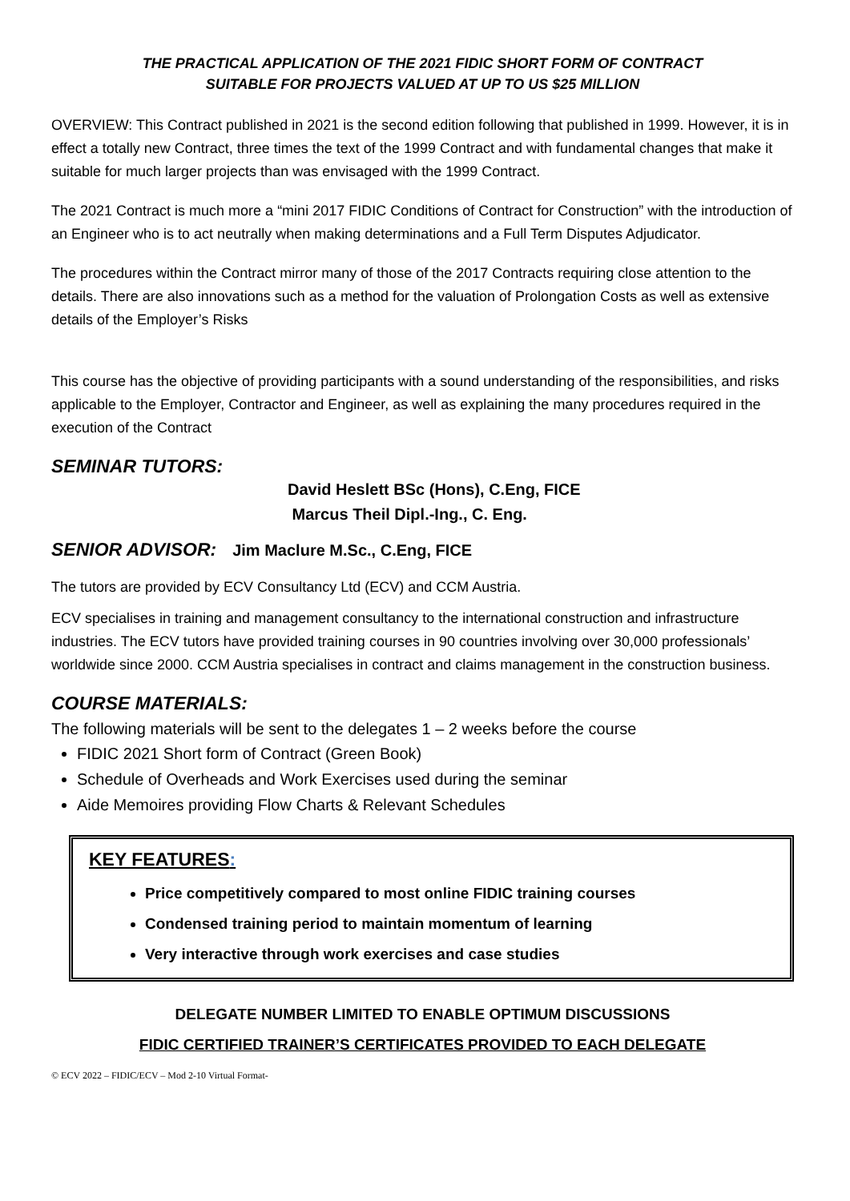THE PRACTICAL APPLICATION OF THE 2021 FIDIC SHORT FORM OF CONTRACT
SUITABLE FOR PROJECTS VALUED AT UP TO US $25 MILLION
OVERVIEW: This Contract published in 2021 is the second edition following that published in 1999. However, it is in effect a totally new Contract, three times the text of the 1999 Contract and with fundamental changes that make it suitable for much larger projects than was envisaged with the 1999 Contract.
The 2021 Contract is much more a “mini 2017 FIDIC Conditions of Contract for Construction” with the introduction of an Engineer who is to act neutrally when making determinations and a Full Term Disputes Adjudicator.
The procedures within the Contract mirror many of those of the 2017 Contracts requiring close attention to the details. There are also innovations such as a method for the valuation of Prolongation Costs as well as extensive details of the Employer’s Risks
This course has the objective of providing participants with a sound understanding of the responsibilities, and risks applicable to the Employer, Contractor and Engineer, as well as explaining the many procedures required in the execution of the Contract
SEMINAR TUTORS:
David Heslett BSc (Hons), C.Eng, FICE
Marcus Theil Dipl.-Ing., C. Eng.
SENIOR ADVISOR: Jim Maclure M.Sc., C.Eng, FICE
The tutors are provided by ECV Consultancy Ltd (ECV) and CCM Austria.
ECV specialises in training and management consultancy to the international construction and infrastructure industries. The ECV tutors have provided training courses in 90 countries involving over 30,000 professionals’ worldwide since 2000. CCM Austria specialises in contract and claims management in the construction business.
COURSE MATERIALS:
The following materials will be sent to the delegates 1 – 2 weeks before the course
FIDIC 2021 Short form of Contract (Green Book)
Schedule of Overheads and Work Exercises used during the seminar
Aide Memoires providing Flow Charts & Relevant Schedules
KEY FEATURES:
Price competitively compared to most online FIDIC training courses
Condensed training period to maintain momentum of learning
Very interactive through work exercises and case studies
DELEGATE NUMBER LIMITED TO ENABLE OPTIMUM DISCUSSIONS
FIDIC CERTIFIED TRAINER’S CERTIFICATES PROVIDED TO EACH DELEGATE
© ECV 2022 – FIDIC/ECV – Mod 2-10 Virtual Format-